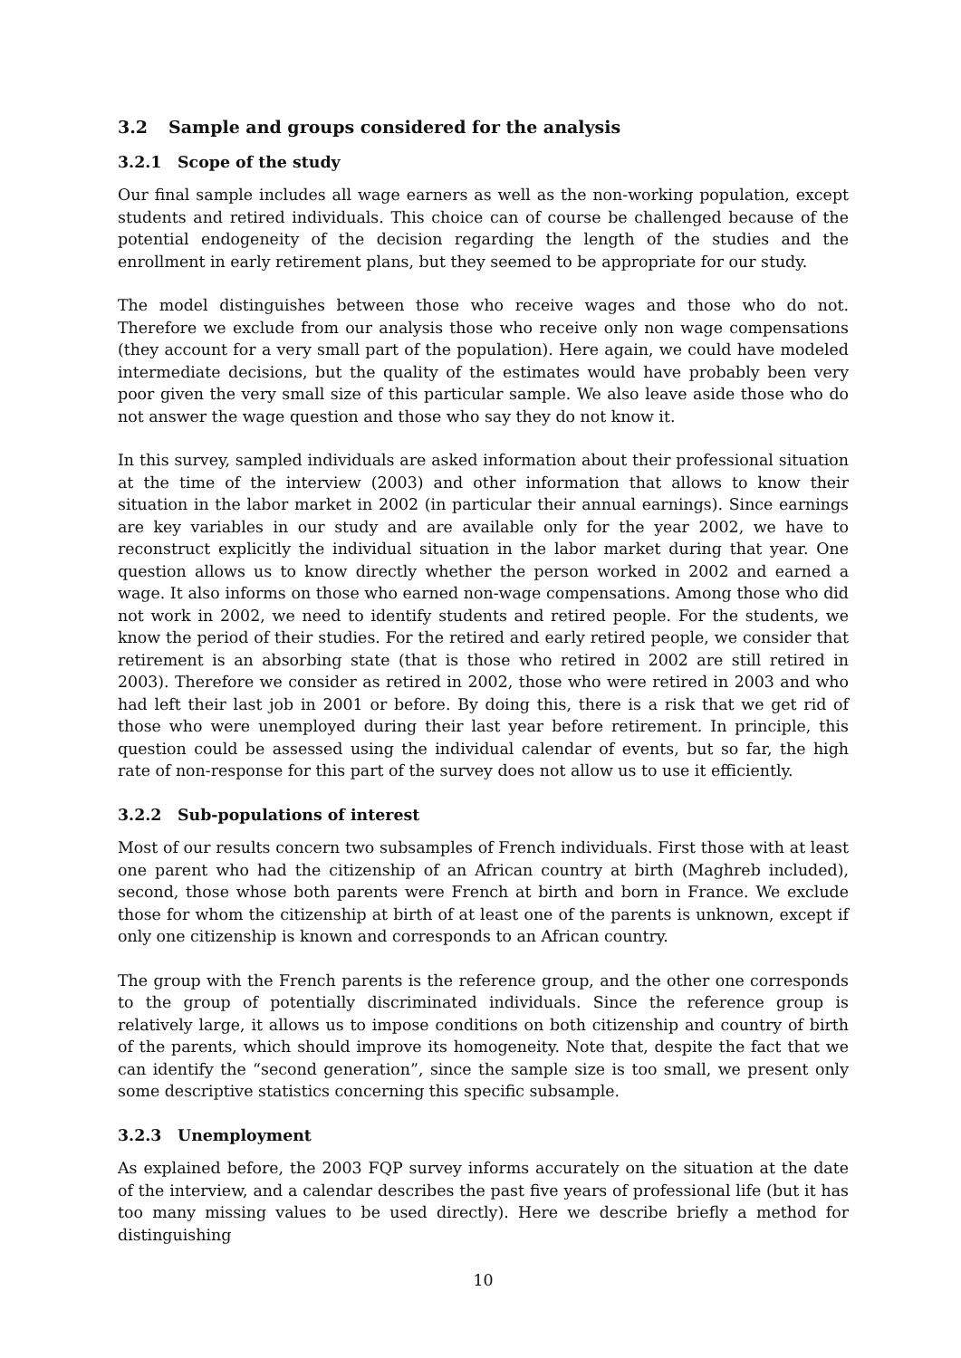3.2 Sample and groups considered for the analysis
3.2.1 Scope of the study
Our final sample includes all wage earners as well as the non-working population, except students and retired individuals. This choice can of course be challenged because of the potential endogeneity of the decision regarding the length of the studies and the enrollment in early retirement plans, but they seemed to be appropriate for our study.
The model distinguishes between those who receive wages and those who do not. Therefore we exclude from our analysis those who receive only non wage compensations (they account for a very small part of the population). Here again, we could have modeled intermediate decisions, but the quality of the estimates would have probably been very poor given the very small size of this particular sample. We also leave aside those who do not answer the wage question and those who say they do not know it.
In this survey, sampled individuals are asked information about their professional situation at the time of the interview (2003) and other information that allows to know their situation in the labor market in 2002 (in particular their annual earnings). Since earnings are key variables in our study and are available only for the year 2002, we have to reconstruct explicitly the individual situation in the labor market during that year. One question allows us to know directly whether the person worked in 2002 and earned a wage. It also informs on those who earned non-wage compensations. Among those who did not work in 2002, we need to identify students and retired people. For the students, we know the period of their studies. For the retired and early retired people, we consider that retirement is an absorbing state (that is those who retired in 2002 are still retired in 2003). Therefore we consider as retired in 2002, those who were retired in 2003 and who had left their last job in 2001 or before. By doing this, there is a risk that we get rid of those who were unemployed during their last year before retirement. In principle, this question could be assessed using the individual calendar of events, but so far, the high rate of non-response for this part of the survey does not allow us to use it efficiently.
3.2.2 Sub-populations of interest
Most of our results concern two subsamples of French individuals. First those with at least one parent who had the citizenship of an African country at birth (Maghreb included), second, those whose both parents were French at birth and born in France. We exclude those for whom the citizenship at birth of at least one of the parents is unknown, except if only one citizenship is known and corresponds to an African country.
The group with the French parents is the reference group, and the other one corresponds to the group of potentially discriminated individuals. Since the reference group is relatively large, it allows us to impose conditions on both citizenship and country of birth of the parents, which should improve its homogeneity. Note that, despite the fact that we can identify the “second generation”, since the sample size is too small, we present only some descriptive statistics concerning this specific subsample.
3.2.3 Unemployment
As explained before, the 2003 FQP survey informs accurately on the situation at the date of the interview, and a calendar describes the past five years of professional life (but it has too many missing values to be used directly). Here we describe briefly a method for distinguishing
10